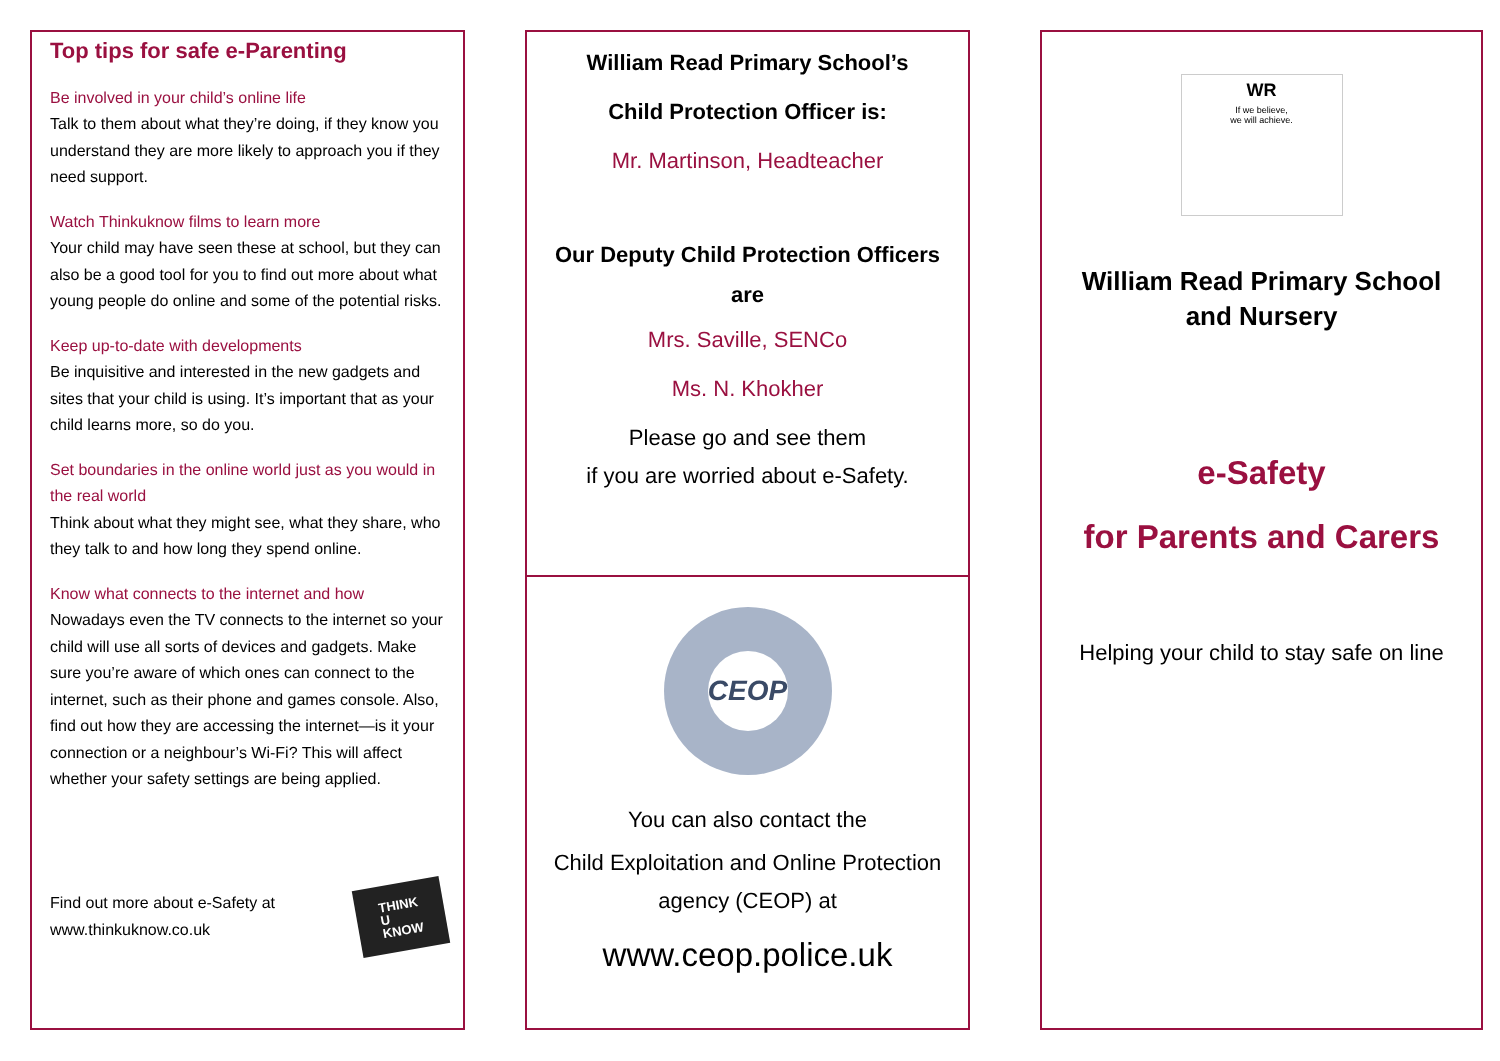Top tips for safe e-Parenting
Be involved in your child’s online life
Talk to them about what they’re doing, if they know you understand they are more likely to approach you if they need support.
Watch Thinkuknow films to learn more
Your child may have seen these at school, but they can also be a good tool for you to find out more about what young people do online and some of the potential risks.
Keep up-to-date with developments
Be inquisitive and interested in the new gadgets and sites that your child is using. It’s important that as your child learns more, so do you.
Set boundaries in the online world just as you would in the real world
Think about what they might see, what they share, who they talk to and how long they spend online.
Know what connects to the internet and how
Nowadays even the TV connects to the internet so your child will use all sorts of devices and gadgets. Make sure you’re aware of which ones can connect to the internet, such as their phone and games console. Also, find out how they are accessing the internet—is it your connection or a neighbour’s Wi-Fi? This will affect whether your safety settings are being applied.
Find out more about e-Safety at
www.thinkuknow.co.uk
THINK
U
KNOW
William Read Primary School’s
Child Protection Officer is:
Mr. Martinson, Headteacher
Our Deputy Child Protection Officers
are
Mrs. Saville, SENCo
Ms. N. Khokher
Please go and see them
if you are worried about e-Safety.
CEOP
You can also contact the
Child Exploitation and Online Protection
agency (CEOP) at
www.ceop.police.uk
WR
If we believe,
we will achieve.
William Read Primary School
and Nursery
e-Safety
for Parents and Carers
Helping your child to stay safe on line